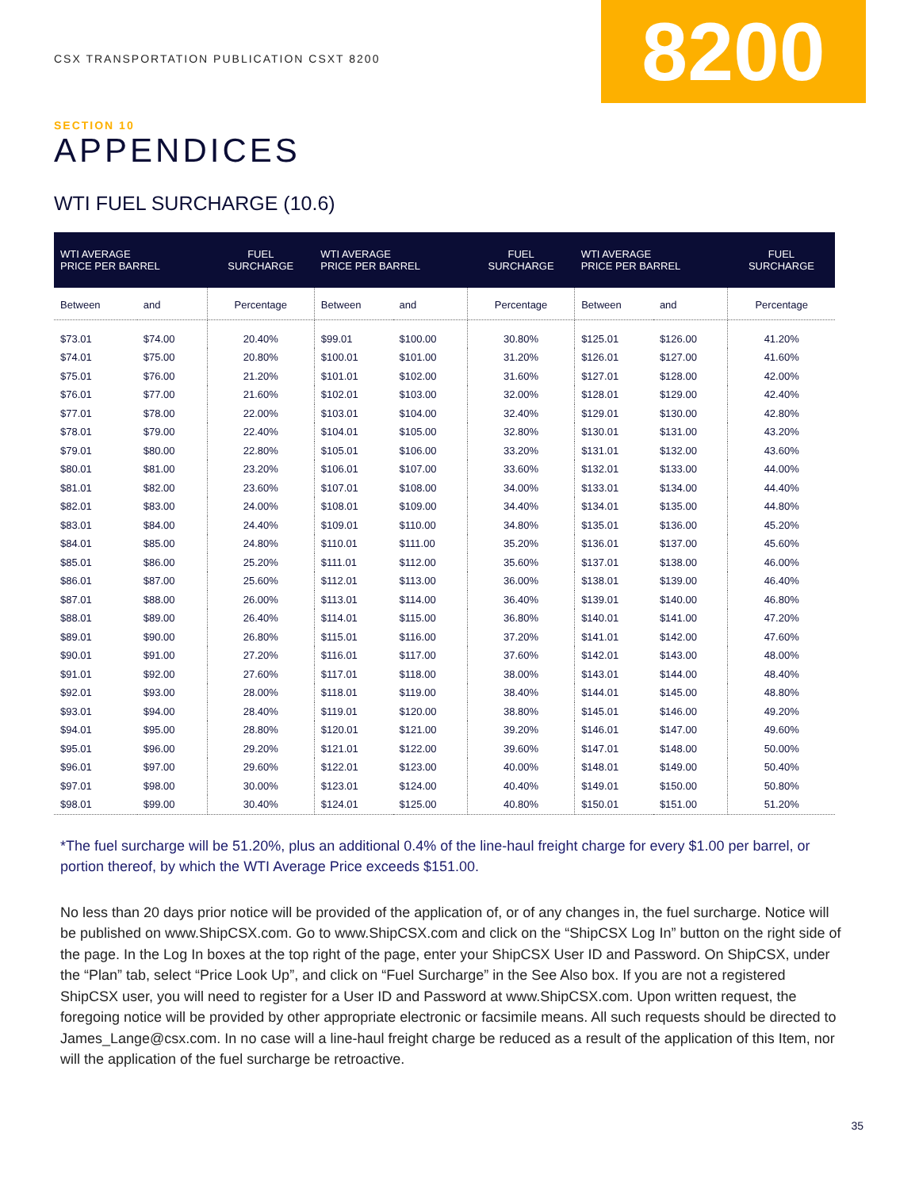CSX TRANSPORTATION PUBLICATION CSXT 8200
8200
SECTION 10
APPENDICES
WTI FUEL SURCHARGE (10.6)
| WTI AVERAGE PRICE PER BARREL | | FUEL SURCHARGE | WTI AVERAGE PRICE PER BARREL | | FUEL SURCHARGE | WTI AVERAGE PRICE PER BARREL | | FUEL SURCHARGE |
| --- | --- | --- | --- | --- | --- | --- | --- | --- |
| Between | and | Percentage | Between | and | Percentage | Between | and | Percentage |
| $73.01 | $74.00 | 20.40% | $99.01 | $100.00 | 30.80% | $125.01 | $126.00 | 41.20% |
| $74.01 | $75.00 | 20.80% | $100.01 | $101.00 | 31.20% | $126.01 | $127.00 | 41.60% |
| $75.01 | $76.00 | 21.20% | $101.01 | $102.00 | 31.60% | $127.01 | $128.00 | 42.00% |
| $76.01 | $77.00 | 21.60% | $102.01 | $103.00 | 32.00% | $128.01 | $129.00 | 42.40% |
| $77.01 | $78.00 | 22.00% | $103.01 | $104.00 | 32.40% | $129.01 | $130.00 | 42.80% |
| $78.01 | $79.00 | 22.40% | $104.01 | $105.00 | 32.80% | $130.01 | $131.00 | 43.20% |
| $79.01 | $80.00 | 22.80% | $105.01 | $106.00 | 33.20% | $131.01 | $132.00 | 43.60% |
| $80.01 | $81.00 | 23.20% | $106.01 | $107.00 | 33.60% | $132.01 | $133.00 | 44.00% |
| $81.01 | $82.00 | 23.60% | $107.01 | $108.00 | 34.00% | $133.01 | $134.00 | 44.40% |
| $82.01 | $83.00 | 24.00% | $108.01 | $109.00 | 34.40% | $134.01 | $135.00 | 44.80% |
| $83.01 | $84.00 | 24.40% | $109.01 | $110.00 | 34.80% | $135.01 | $136.00 | 45.20% |
| $84.01 | $85.00 | 24.80% | $110.01 | $111.00 | 35.20% | $136.01 | $137.00 | 45.60% |
| $85.01 | $86.00 | 25.20% | $111.01 | $112.00 | 35.60% | $137.01 | $138.00 | 46.00% |
| $86.01 | $87.00 | 25.60% | $112.01 | $113.00 | 36.00% | $138.01 | $139.00 | 46.40% |
| $87.01 | $88.00 | 26.00% | $113.01 | $114.00 | 36.40% | $139.01 | $140.00 | 46.80% |
| $88.01 | $89.00 | 26.40% | $114.01 | $115.00 | 36.80% | $140.01 | $141.00 | 47.20% |
| $89.01 | $90.00 | 26.80% | $115.01 | $116.00 | 37.20% | $141.01 | $142.00 | 47.60% |
| $90.01 | $91.00 | 27.20% | $116.01 | $117.00 | 37.60% | $142.01 | $143.00 | 48.00% |
| $91.01 | $92.00 | 27.60% | $117.01 | $118.00 | 38.00% | $143.01 | $144.00 | 48.40% |
| $92.01 | $93.00 | 28.00% | $118.01 | $119.00 | 38.40% | $144.01 | $145.00 | 48.80% |
| $93.01 | $94.00 | 28.40% | $119.01 | $120.00 | 38.80% | $145.01 | $146.00 | 49.20% |
| $94.01 | $95.00 | 28.80% | $120.01 | $121.00 | 39.20% | $146.01 | $147.00 | 49.60% |
| $95.01 | $96.00 | 29.20% | $121.01 | $122.00 | 39.60% | $147.01 | $148.00 | 50.00% |
| $96.01 | $97.00 | 29.60% | $122.01 | $123.00 | 40.00% | $148.01 | $149.00 | 50.40% |
| $97.01 | $98.00 | 30.00% | $123.01 | $124.00 | 40.40% | $149.01 | $150.00 | 50.80% |
| $98.01 | $99.00 | 30.40% | $124.01 | $125.00 | 40.80% | $150.01 | $151.00 | 51.20% |
*The fuel surcharge will be 51.20%, plus an additional 0.4% of the line-haul freight charge for every $1.00 per barrel, or portion thereof, by which the WTI Average Price exceeds $151.00.
No less than 20 days prior notice will be provided of the application of, or of any changes in, the fuel surcharge. Notice will be published on www.ShipCSX.com. Go to www.ShipCSX.com and click on the “ShipCSX Log In” button on the right side of the page. In the Log In boxes at the top right of the page, enter your ShipCSX User ID and Password. On ShipCSX, under the “Plan” tab, select “Price Look Up”, and click on “Fuel Surcharge” in the See Also box. If you are not a registered ShipCSX user, you will need to register for a User ID and Password at www.ShipCSX.com. Upon written request, the foregoing notice will be provided by other appropriate electronic or facsimile means. All such requests should be directed to James_Lange@csx.com. In no case will a line-haul freight charge be reduced as a result of the application of this Item, nor will the application of the fuel surcharge be retroactive.
35